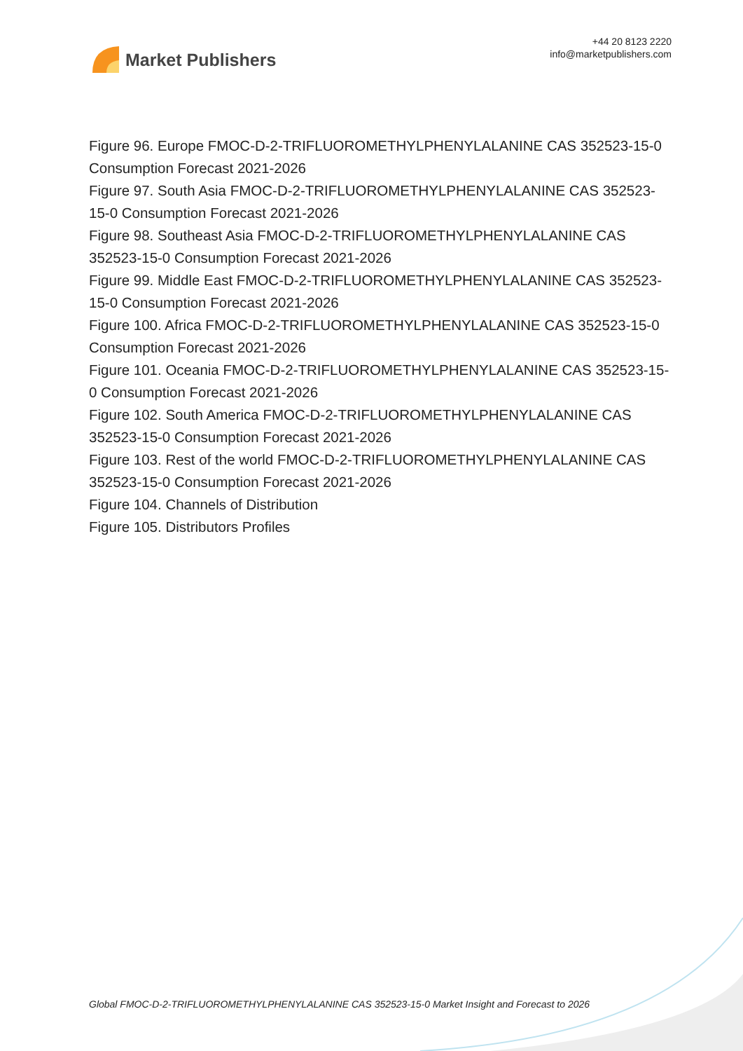Market Publishers
+44 20 8123 2220
info@marketpublishers.com
Figure 96. Europe FMOC-D-2-TRIFLUOROMETHYLPHENYLALANINE CAS 352523-15-0 Consumption Forecast 2021-2026
Figure 97. South Asia FMOC-D-2-TRIFLUOROMETHYLPHENYLALANINE CAS 352523-15-0 Consumption Forecast 2021-2026
Figure 98. Southeast Asia FMOC-D-2-TRIFLUOROMETHYLPHENYLALANINE CAS 352523-15-0 Consumption Forecast 2021-2026
Figure 99. Middle East FMOC-D-2-TRIFLUOROMETHYLPHENYLALANINE CAS 352523-15-0 Consumption Forecast 2021-2026
Figure 100. Africa FMOC-D-2-TRIFLUOROMETHYLPHENYLALANINE CAS 352523-15-0 Consumption Forecast 2021-2026
Figure 101. Oceania FMOC-D-2-TRIFLUOROMETHYLPHENYLALANINE CAS 352523-15-0 Consumption Forecast 2021-2026
Figure 102. South America FMOC-D-2-TRIFLUOROMETHYLPHENYLALANINE CAS 352523-15-0 Consumption Forecast 2021-2026
Figure 103. Rest of the world FMOC-D-2-TRIFLUOROMETHYLPHENYLALANINE CAS 352523-15-0 Consumption Forecast 2021-2026
Figure 104. Channels of Distribution
Figure 105. Distributors Profiles
Global FMOC-D-2-TRIFLUOROMETHYLPHENYLALANINE CAS 352523-15-0 Market Insight and Forecast to 2026